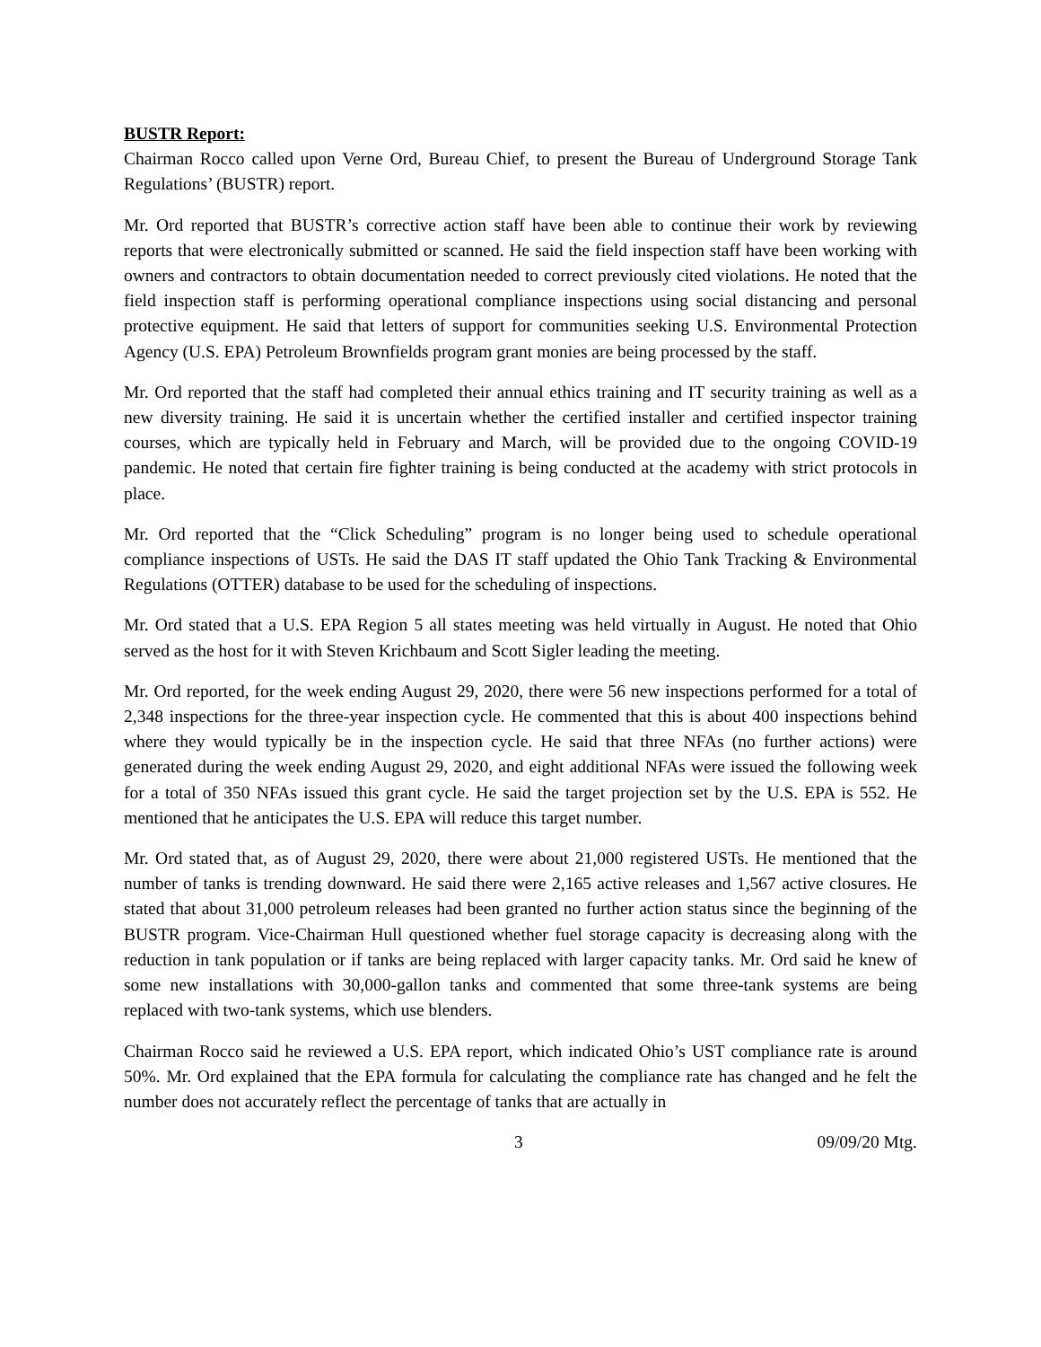BUSTR Report:
Chairman Rocco called upon Verne Ord, Bureau Chief, to present the Bureau of Underground Storage Tank Regulations’ (BUSTR) report.
Mr. Ord reported that BUSTR’s corrective action staff have been able to continue their work by reviewing reports that were electronically submitted or scanned. He said the field inspection staff have been working with owners and contractors to obtain documentation needed to correct previously cited violations. He noted that the field inspection staff is performing operational compliance inspections using social distancing and personal protective equipment. He said that letters of support for communities seeking U.S. Environmental Protection Agency (U.S. EPA) Petroleum Brownfields program grant monies are being processed by the staff.
Mr. Ord reported that the staff had completed their annual ethics training and IT security training as well as a new diversity training. He said it is uncertain whether the certified installer and certified inspector training courses, which are typically held in February and March, will be provided due to the ongoing COVID-19 pandemic. He noted that certain fire fighter training is being conducted at the academy with strict protocols in place.
Mr. Ord reported that the “Click Scheduling” program is no longer being used to schedule operational compliance inspections of USTs. He said the DAS IT staff updated the Ohio Tank Tracking & Environmental Regulations (OTTER) database to be used for the scheduling of inspections.
Mr. Ord stated that a U.S. EPA Region 5 all states meeting was held virtually in August. He noted that Ohio served as the host for it with Steven Krichbaum and Scott Sigler leading the meeting.
Mr. Ord reported, for the week ending August 29, 2020, there were 56 new inspections performed for a total of 2,348 inspections for the three-year inspection cycle. He commented that this is about 400 inspections behind where they would typically be in the inspection cycle. He said that three NFAs (no further actions) were generated during the week ending August 29, 2020, and eight additional NFAs were issued the following week for a total of 350 NFAs issued this grant cycle. He said the target projection set by the U.S. EPA is 552. He mentioned that he anticipates the U.S. EPA will reduce this target number.
Mr. Ord stated that, as of August 29, 2020, there were about 21,000 registered USTs. He mentioned that the number of tanks is trending downward. He said there were 2,165 active releases and 1,567 active closures. He stated that about 31,000 petroleum releases had been granted no further action status since the beginning of the BUSTR program. Vice-Chairman Hull questioned whether fuel storage capacity is decreasing along with the reduction in tank population or if tanks are being replaced with larger capacity tanks. Mr. Ord said he knew of some new installations with 30,000-gallon tanks and commented that some three-tank systems are being replaced with two-tank systems, which use blenders.
Chairman Rocco said he reviewed a U.S. EPA report, which indicated Ohio’s UST compliance rate is around 50%. Mr. Ord explained that the EPA formula for calculating the compliance rate has changed and he felt the number does not accurately reflect the percentage of tanks that are actually in
3 09/09/20 Mtg.